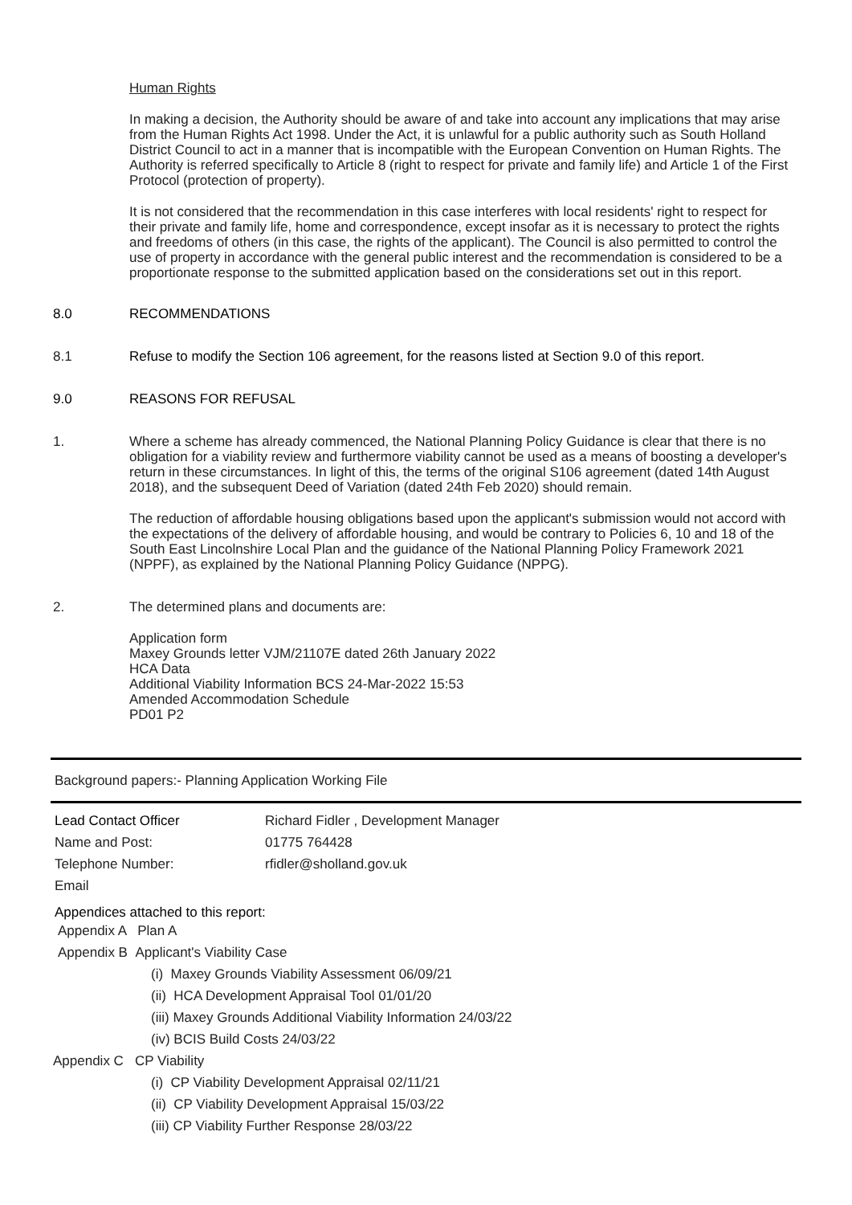Human Rights
In making a decision, the Authority should be aware of and take into account any implications that may arise from the Human Rights Act 1998. Under the Act, it is unlawful for a public authority such as South Holland District Council to act in a manner that is incompatible with the European Convention on Human Rights. The Authority is referred specifically to Article 8 (right to respect for private and family life) and Article 1 of the First Protocol (protection of property).
It is not considered that the recommendation in this case interferes with local residents' right to respect for their private and family life, home and correspondence, except insofar as it is necessary to protect the rights and freedoms of others (in this case, the rights of the applicant). The Council is also permitted to control the use of property in accordance with the general public interest and the recommendation is considered to be a proportionate response to the submitted application based on the considerations set out in this report.
8.0 RECOMMENDATIONS
8.1 Refuse to modify the Section 106 agreement, for the reasons listed at Section 9.0 of this report.
9.0 REASONS FOR REFUSAL
1. Where a scheme has already commenced, the National Planning Policy Guidance is clear that there is no obligation for a viability review and furthermore viability cannot be used as a means of boosting a developer's return in these circumstances. In light of this, the terms of the original S106 agreement (dated 14th August 2018), and the subsequent Deed of Variation (dated 24th Feb 2020) should remain.
The reduction of affordable housing obligations based upon the applicant's submission would not accord with the expectations of the delivery of affordable housing, and would be contrary to Policies 6, 10 and 18 of the South East Lincolnshire Local Plan and the guidance of the National Planning Policy Framework 2021 (NPPF), as explained by the National Planning Policy Guidance (NPPG).
2. The determined plans and documents are:
Application form
Maxey Grounds letter VJM/21107E dated 26th January 2022
HCA Data
Additional Viability Information BCS 24-Mar-2022 15:53
Amended Accommodation Schedule
PD01 P2
Background papers:- Planning Application Working File
Lead Contact Officer Richard Fidler , Development Manager Name and Post: 01775 764428 Telephone Number: rfidler@sholland.gov.uk Email
Appendices attached to this report:
Appendix A Plan A
Appendix B Applicant's Viability Case
(i) Maxey Grounds Viability Assessment 06/09/21
(ii) HCA Development Appraisal Tool 01/01/20
(iii) Maxey Grounds Additional Viability Information 24/03/22
(iv) BCIS Build Costs 24/03/22
Appendix C CP Viability
(i) CP Viability Development Appraisal 02/11/21
(ii) CP Viability Development Appraisal 15/03/22
(iii) CP Viability Further Response 28/03/22